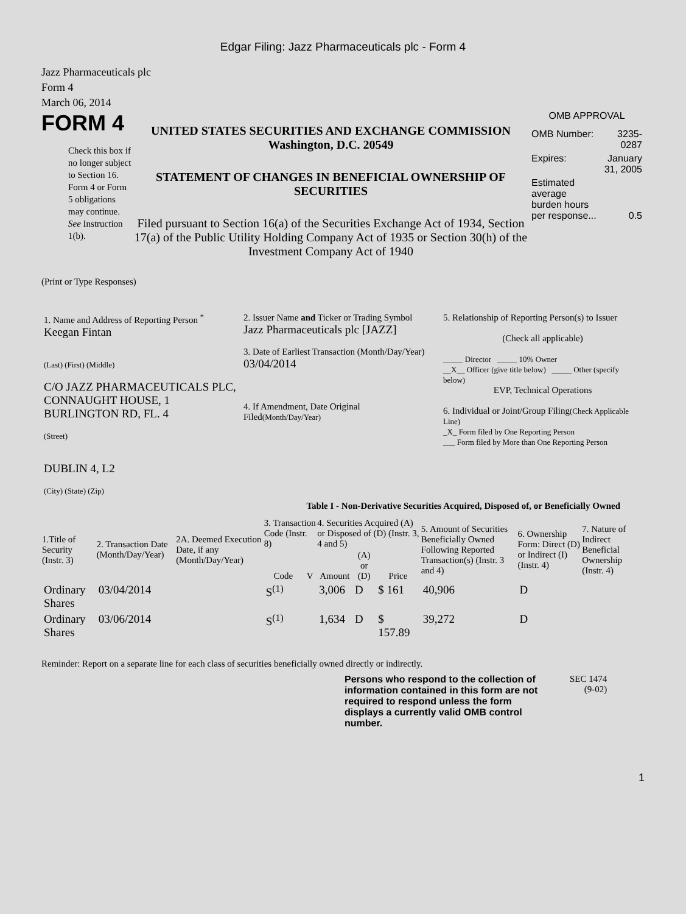Edgar Filing: Jazz Pharmaceuticals plc - Form 4
Jazz Pharmaceuticals plc
Form 4
March 06, 2014
FORM 4
Check this box if no longer subject to Section 16. Form 4 or Form 5 obligations may continue. See Instruction 1(b).
UNITED STATES SECURITIES AND EXCHANGE COMMISSION
Washington, D.C. 20549
STATEMENT OF CHANGES IN BENEFICIAL OWNERSHIP OF SECURITIES
Filed pursuant to Section 16(a) of the Securities Exchange Act of 1934, Section 17(a) of the Public Utility Holding Company Act of 1935 or Section 30(h) of the Investment Company Act of 1940
OMB APPROVAL
| OMB Number: | 3235-0287 |
| Expires: | January 31, 2005 |
| Estimated average burden hours per response... | 0.5 |
(Print or Type Responses)
| 1. Name and Address of Reporting Person <sup>*</sup> Keegan Fintan (Last) (First) (Middle) C/O JAZZ PHARMACEUTICALS PLC, CONNAUGHT HOUSE, 1 BURLINGTON RD, FL. 4 (Street) DUBLIN 4, L2 (City) (State) (Zip) | 2. Issuer Name and Ticker or Trading Symbol Jazz Pharmaceuticals plc [JAZZ] 3. Date of Earliest Transaction (Month/Day/Year) 03/04/2014 4. If Amendment, Date Original Filed (Month/Day/Year) | 5. Relationship of Reporting Person(s) to Issuer (Check all applicable) _____ Director _____ 10% Owner __X__ Officer (give title below) _____ Other (specify below) EVP, Technical Operations 6. Individual or Joint/Group Filing (Check Applicable Line) _X_ Form filed by One Reporting Person ___ Form filed by More than One Reporting Person |
Table I - Non-Derivative Securities Acquired, Disposed of, or Beneficially Owned
| 1.Title of Security (Instr. 3) | 2. Transaction Date (Month/Day/Year) | 2A. Deemed Execution Date, if any (Month/Day/Year) | 3. Transaction Code (Instr. 8) | | 4. Securities Acquired (A) or Disposed of (D) (Instr. 3, 4 and 5) | | | 5. Amount of Securities Beneficially Owned Following Reported Transaction(s) (Instr. 3 and 4) | 6. Ownership Form: Direct (D) or Indirect (I) (Instr. 4) | 7. Nature of Indirect Beneficial Ownership (Instr. 4) |
| --- | --- | --- | --- | --- | --- | --- | --- | --- | --- | --- |
| | | | Code | V | Amount | (A) or (D) | Price | | | |
| Ordinary Shares | 03/04/2014 | | S<sup>(1)</sup> | | 3,006 | D | $ 161 | 40,906 | D | |
| Ordinary Shares | 03/06/2014 | | S<sup>(1)</sup> | | 1,634 | D | $ 157.89 | 39,272 | D | |
Reminder: Report on a separate line for each class of securities beneficially owned directly or indirectly.
Persons who respond to the collection of information contained in this form are not required to respond unless the form displays a currently valid OMB control number.
SEC 1474
(9-02)
1